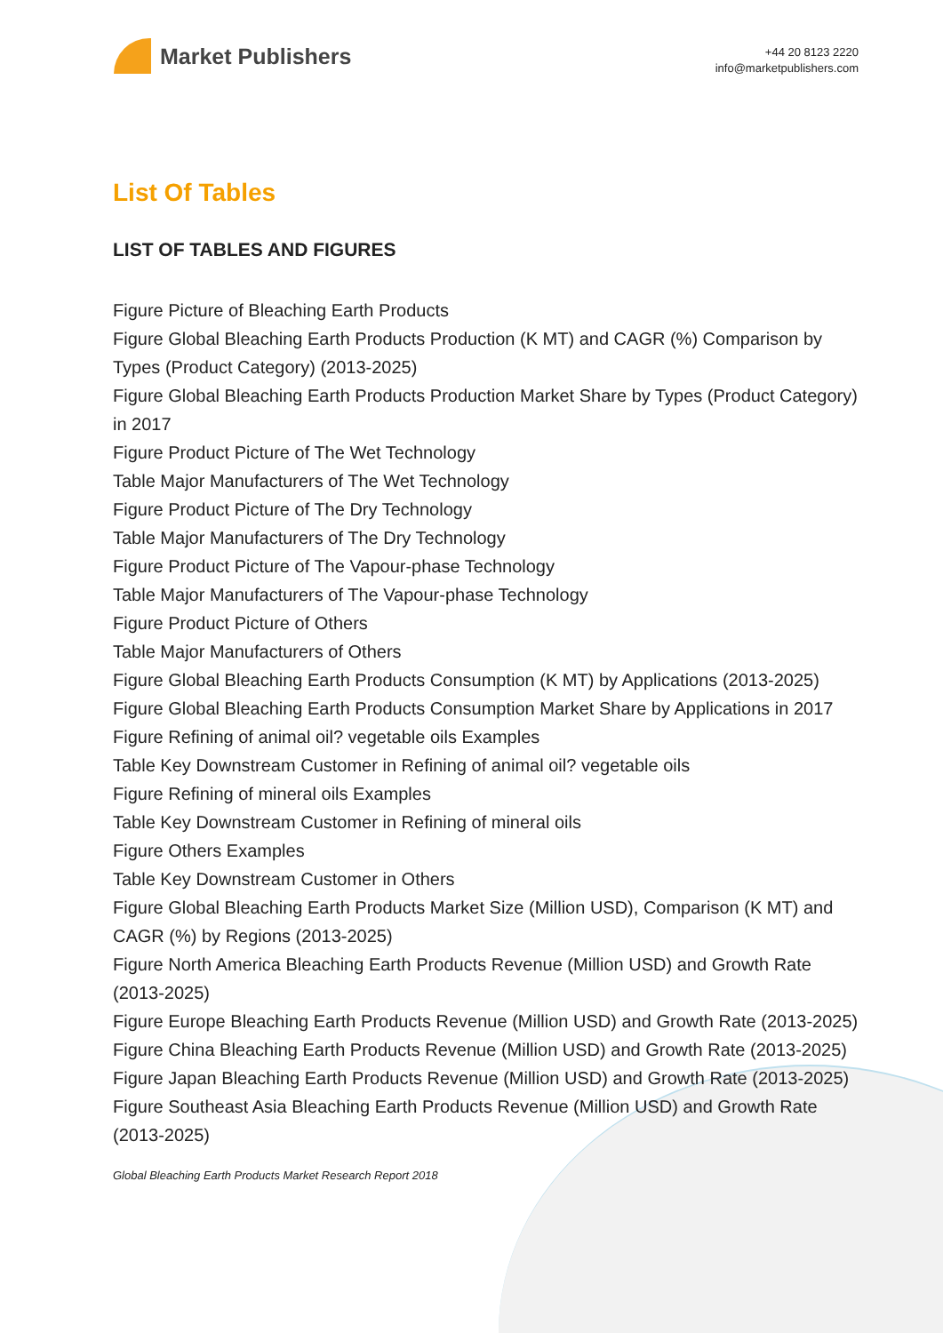Market Publishers
+44 20 8123 2220
info@marketpublishers.com
List Of Tables
LIST OF TABLES AND FIGURES
Figure Picture of Bleaching Earth Products
Figure Global Bleaching Earth Products Production (K MT) and CAGR (%) Comparison by Types (Product Category) (2013-2025)
Figure Global Bleaching Earth Products Production Market Share by Types (Product Category) in 2017
Figure Product Picture of The Wet Technology
Table Major Manufacturers of The Wet Technology
Figure Product Picture of The Dry Technology
Table Major Manufacturers of The Dry Technology
Figure Product Picture of The Vapour-phase Technology
Table Major Manufacturers of The Vapour-phase Technology
Figure Product Picture of Others
Table Major Manufacturers of Others
Figure Global Bleaching Earth Products Consumption (K MT) by Applications (2013-2025)
Figure Global Bleaching Earth Products Consumption Market Share by Applications in 2017
Figure Refining of animal oil? vegetable oils Examples
Table Key Downstream Customer in Refining of animal oil? vegetable oils
Figure Refining of mineral oils Examples
Table Key Downstream Customer in Refining of mineral oils
Figure Others Examples
Table Key Downstream Customer in Others
Figure Global Bleaching Earth Products Market Size (Million USD), Comparison (K MT) and CAGR (%) by Regions (2013-2025)
Figure North America Bleaching Earth Products Revenue (Million USD) and Growth Rate (2013-2025)
Figure Europe Bleaching Earth Products Revenue (Million USD) and Growth Rate (2013-2025)
Figure China Bleaching Earth Products Revenue (Million USD) and Growth Rate (2013-2025)
Figure Japan Bleaching Earth Products Revenue (Million USD) and Growth Rate (2013-2025)
Figure Southeast Asia Bleaching Earth Products Revenue (Million USD) and Growth Rate (2013-2025)
Global Bleaching Earth Products Market Research Report 2018